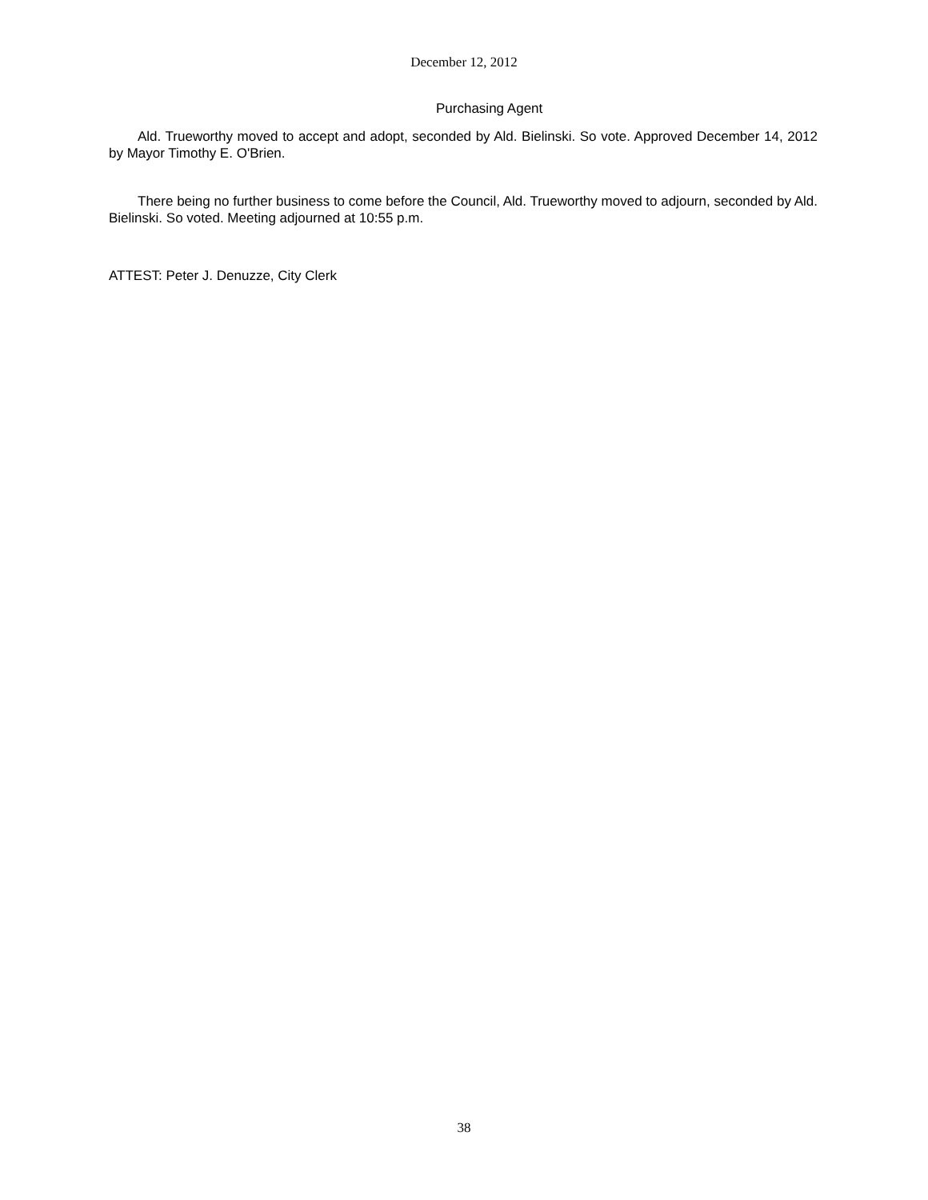December 12, 2012
Purchasing Agent
Ald. Trueworthy moved to accept and adopt, seconded by Ald. Bielinski. So vote. Approved December 14, 2012 by Mayor Timothy E. O'Brien.
There being no further business to come before the Council, Ald. Trueworthy moved to adjourn, seconded by Ald. Bielinski. So voted. Meeting adjourned at 10:55 p.m.
ATTEST: Peter J. Denuzze, City Clerk
38